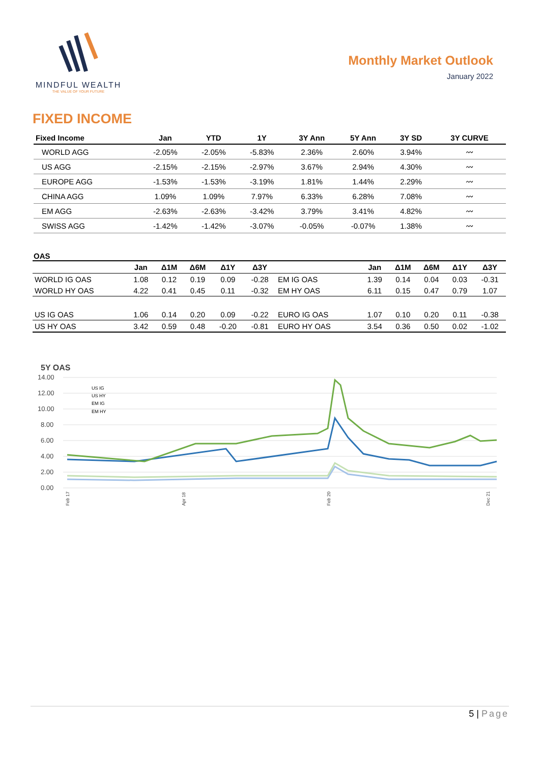MINDFUL WEALTH
THE VALUE OF YOUR FUTURE
Monthly Market Outlook
January 2022
FIXED INCOME
| Fixed Income | Jan | YTD | 1Y | 3Y Ann | 5Y Ann | 3Y SD | 3Y CURVE |
| --- | --- | --- | --- | --- | --- | --- | --- |
| WORLD AGG | -2.05% | -2.05% | -5.83% | 2.36% | 2.60% | 3.94% | 〰 |
| US AGG | -2.15% | -2.15% | -2.97% | 3.67% | 2.94% | 4.30% | 〰 |
| EUROPE AGG | -1.53% | -1.53% | -3.19% | 1.81% | 1.44% | 2.29% | 〰 |
| CHINA AGG | 1.09% | 1.09% | 7.97% | 6.33% | 6.28% | 7.08% | 〰 |
| EM AGG | -2.63% | -2.63% | -3.42% | 3.79% | 3.41% | 4.82% | 〰 |
| SWISS AGG | -1.42% | -1.42% | -3.07% | -0.05% | -0.07% | 1.38% | 〰 |
OAS
| | Jan | Δ1M | Δ6M | Δ1Y | Δ3Y | | Jan | Δ1M | Δ6M | Δ1Y | Δ3Y |
| --- | --- | --- | --- | --- | --- | --- | --- | --- | --- | --- | --- |
| WORLD IG OAS | 1.08 | 0.12 | 0.19 | 0.09 | -0.28 | EM IG OAS | 1.39 | 0.14 | 0.04 | 0.03 | -0.31 |
| WORLD HY OAS | 4.22 | 0.41 | 0.45 | 0.11 | -0.32 | EM HY OAS | 6.11 | 0.15 | 0.47 | 0.79 | 1.07 |
| US IG OAS | 1.06 | 0.14 | 0.20 | 0.09 | -0.22 | EURO IG OAS | 1.07 | 0.10 | 0.20 | 0.11 | -0.38 |
| US HY OAS | 3.42 | 0.59 | 0.48 | -0.20 | -0.81 | EURO HY OAS | 3.54 | 0.36 | 0.50 | 0.02 | -1.02 |
5Y OAS
14.00
12.00
10.00
8.00
6.00
4.00
2.00
0.00
US IG
US HY
EM IG
EM HY
Feb 17
Apr 18
Feb 20
Dec 21
5 | Page